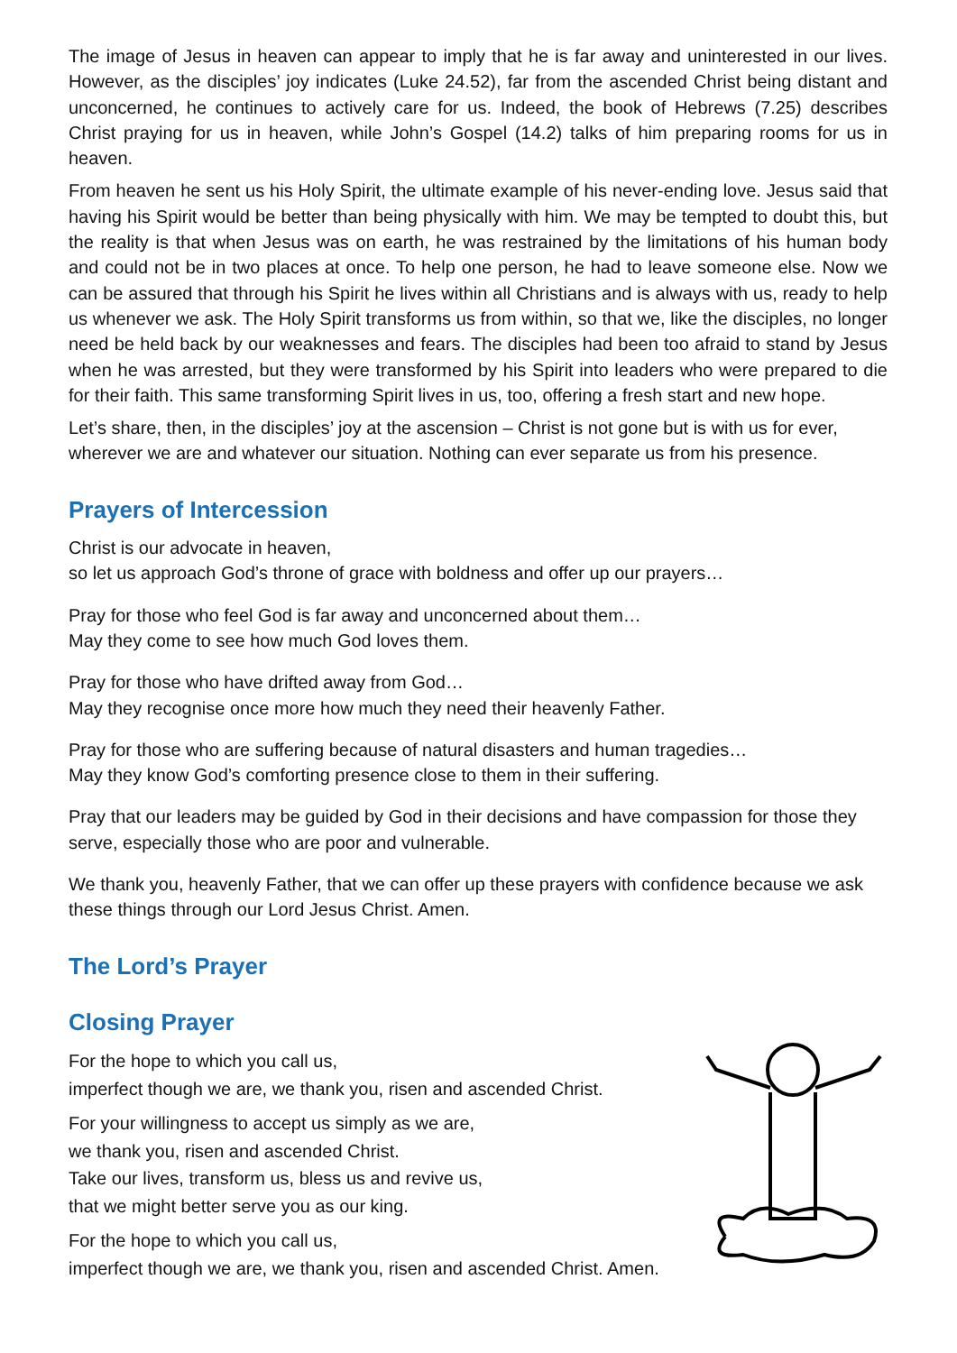The image of Jesus in heaven can appear to imply that he is far away and uninterested in our lives. However, as the disciples’ joy indicates (Luke 24.52), far from the ascended Christ being distant and unconcerned, he continues to actively care for us. Indeed, the book of Hebrews (7.25) describes Christ praying for us in heaven, while John’s Gospel (14.2) talks of him preparing rooms for us in heaven.
From heaven he sent us his Holy Spirit, the ultimate example of his never-ending love. Jesus said that having his Spirit would be better than being physically with him. We may be tempted to doubt this, but the reality is that when Jesus was on earth, he was restrained by the limitations of his human body and could not be in two places at once. To help one person, he had to leave someone else. Now we can be assured that through his Spirit he lives within all Christians and is always with us, ready to help us whenever we ask. The Holy Spirit transforms us from within, so that we, like the disciples, no longer need be held back by our weaknesses and fears. The disciples had been too afraid to stand by Jesus when he was arrested, but they were transformed by his Spirit into leaders who were prepared to die for their faith. This same transforming Spirit lives in us, too, offering a fresh start and new hope.
Let’s share, then, in the disciples’ joy at the ascension – Christ is not gone but is with us for ever, wherever we are and whatever our situation. Nothing can ever separate us from his presence.
Prayers of Intercession
Christ is our advocate in heaven,
so let us approach God’s throne of grace with boldness and offer up our prayers…
Pray for those who feel God is far away and unconcerned about them…
May they come to see how much God loves them.
Pray for those who have drifted away from God…
May they recognise once more how much they need their heavenly Father.
Pray for those who are suffering because of natural disasters and human tragedies…
May they know God’s comforting presence close to them in their suffering.
Pray that our leaders may be guided by God in their decisions and have compassion for those they serve, especially those who are poor and vulnerable.
We thank you, heavenly Father, that we can offer up these prayers with confidence because we ask these things through our Lord Jesus Christ. Amen.
The Lord’s Prayer
Closing Prayer
For the hope to which you call us,
imperfect though we are, we thank you, risen and ascended Christ.
For your willingness to accept us simply as we are,
we thank you, risen and ascended Christ.
Take our lives, transform us, bless us and revive us,
that we might better serve you as our king.
For the hope to which you call us,
imperfect though we are, we thank you, risen and ascended Christ. Amen.